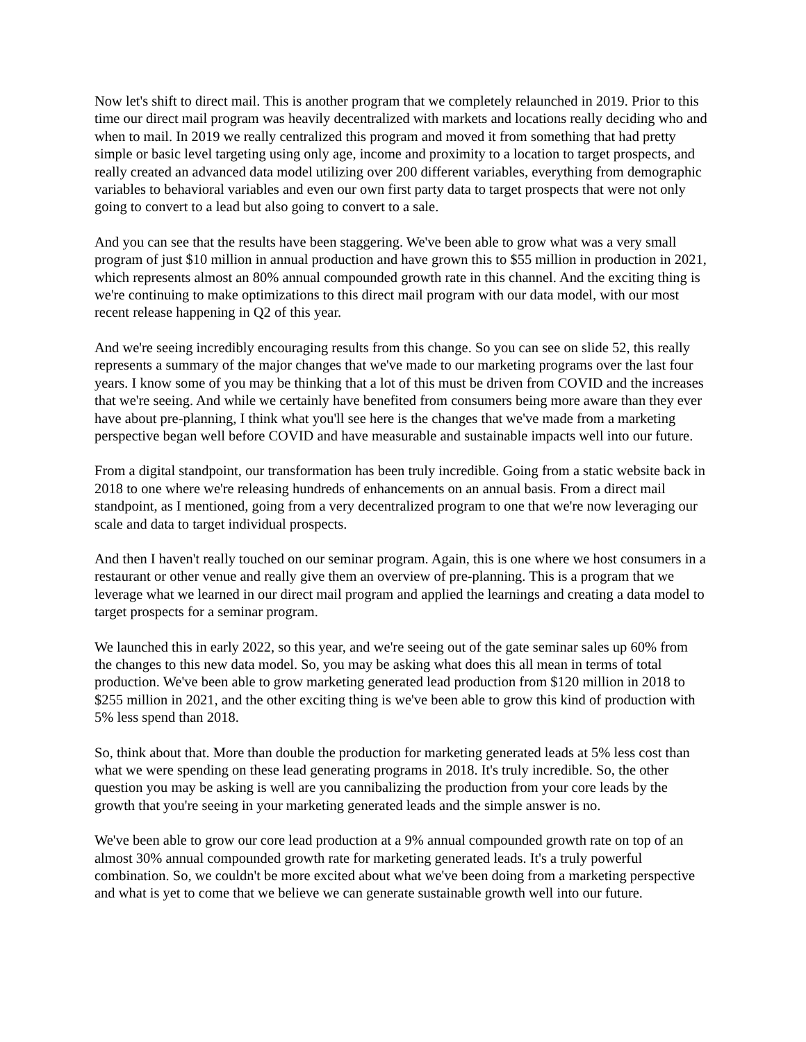Now let's shift to direct mail. This is another program that we completely relaunched in 2019. Prior to this time our direct mail program was heavily decentralized with markets and locations really deciding who and when to mail. In 2019 we really centralized this program and moved it from something that had pretty simple or basic level targeting using only age, income and proximity to a location to target prospects, and really created an advanced data model utilizing over 200 different variables, everything from demographic variables to behavioral variables and even our own first party data to target prospects that were not only going to convert to a lead but also going to convert to a sale.
And you can see that the results have been staggering. We've been able to grow what was a very small program of just $10 million in annual production and have grown this to $55 million in production in 2021, which represents almost an 80% annual compounded growth rate in this channel. And the exciting thing is we're continuing to make optimizations to this direct mail program with our data model, with our most recent release happening in Q2 of this year.
And we're seeing incredibly encouraging results from this change. So you can see on slide 52, this really represents a summary of the major changes that we've made to our marketing programs over the last four years. I know some of you may be thinking that a lot of this must be driven from COVID and the increases that we're seeing. And while we certainly have benefited from consumers being more aware than they ever have about pre-planning, I think what you'll see here is the changes that we've made from a marketing perspective began well before COVID and have measurable and sustainable impacts well into our future.
From a digital standpoint, our transformation has been truly incredible. Going from a static website back in 2018 to one where we're releasing hundreds of enhancements on an annual basis. From a direct mail standpoint, as I mentioned, going from a very decentralized program to one that we're now leveraging our scale and data to target individual prospects.
And then I haven't really touched on our seminar program. Again, this is one where we host consumers in a restaurant or other venue and really give them an overview of pre-planning. This is a program that we leverage what we learned in our direct mail program and applied the learnings and creating a data model to target prospects for a seminar program.
We launched this in early 2022, so this year, and we're seeing out of the gate seminar sales up 60% from the changes to this new data model. So, you may be asking what does this all mean in terms of total production. We've been able to grow marketing generated lead production from $120 million in 2018 to $255 million in 2021, and the other exciting thing is we've been able to grow this kind of production with 5% less spend than 2018.
So, think about that. More than double the production for marketing generated leads at 5% less cost than what we were spending on these lead generating programs in 2018. It's truly incredible. So, the other question you may be asking is well are you cannibalizing the production from your core leads by the growth that you're seeing in your marketing generated leads and the simple answer is no.
We've been able to grow our core lead production at a 9% annual compounded growth rate on top of an almost 30% annual compounded growth rate for marketing generated leads. It's a truly powerful combination. So, we couldn't be more excited about what we've been doing from a marketing perspective and what is yet to come that we believe we can generate sustainable growth well into our future.